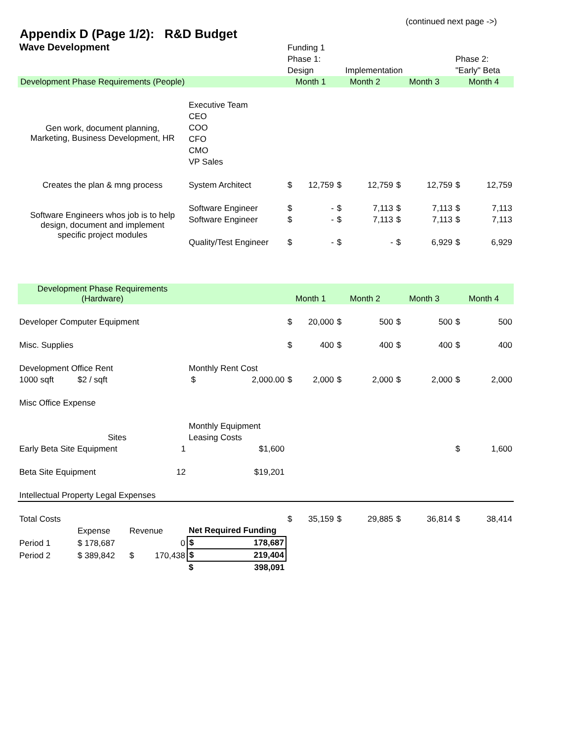(continued next page ->)
Appendix D (Page 1/2): R&D Budget
| Wave Development | | | | Funding 1 | | | | | | | |
| | | | | Phase 1: | | | | | | Phase 2: | |
| | | | | Design | | Implementation | | | | "Early" Beta | |
| Development Phase Requirements (People) | | | | Month 1 | | Month 2 | | Month 3 | | Month 4 | |
| Gen work, document planning, Marketing, Business Development, HR | | | Executive Team | | | | | | | | |
| | | | CEO | | | | | | | | |
| | | | COO | | | | | | | | |
| | | | CFO | | | | | | | | |
| | | | CMO | | | | | | | | |
| | | | VP Sales | | | | | | | | |
| Creates the plan & mng process | | | System Architect | $ | 12,759 | $ | 12,759 | $ | 12,759 | $ | 12,759 |
| Software Engineers whos job is to help design, document and implement specific project modules | | | Software Engineer | $ | - | $ | 7,113 | $ | 7,113 | $ | 7,113 |
| | | | Software Engineer | $ | - | $ | 7,113 | $ | 7,113 | $ | 7,113 |
| | | | Quality/Test Engineer | $ | - | $ | - | $ | 6,929 | $ | 6,929 |
| Development Phase Requirements (Hardware) | | | | Month 1 | | Month 2 | | Month 3 | | Month 4 | |
| Developer Computer Equipment | | | | $ | 20,000 | $ | 500 | $ | 500 | $ | 500 |
| Misc. Supplies | | | | $ | 400 | $ | 400 | $ | 400 | $ | 400 |
| Development Office Rent | | | Monthly Rent Cost | | | | | | | | |
| 1000 sqft | $2 / sqft | | $ 2,000.00 | $ | 2,000 | $ | 2,000 | $ | 2,000 | $ | 2,000 |
| Misc Office Expense | | | | | | | | | | | |
| | | | Monthly Equipment | | | | | | | | |
| Sites | | | Leasing Costs | | | | | | | | |
| Early Beta Site Equipment | | 1 | $1,600 | | | | | | | $ | 1,600 |
| Beta Site Equipment | | 12 | $19,201 | | | | | | | | |
| Intellectual Property Legal Expenses | | | | | | | | | | | |
| Total Costs | | | | $ | 35,159 | $ | 29,885 | $ | 36,814 | $ | 38,414 |
| | Expense | Revenue | Net Required Funding | | | | | | | | |
| Period 1 | $ 178,687 | 0 | $ 178,687 | | | | | | | | |
| Period 2 | $ 389,842 | $ 170,438 | $ 219,404 | | | | | | | | |
| | | | $ 398,091 | | | | | | | | |